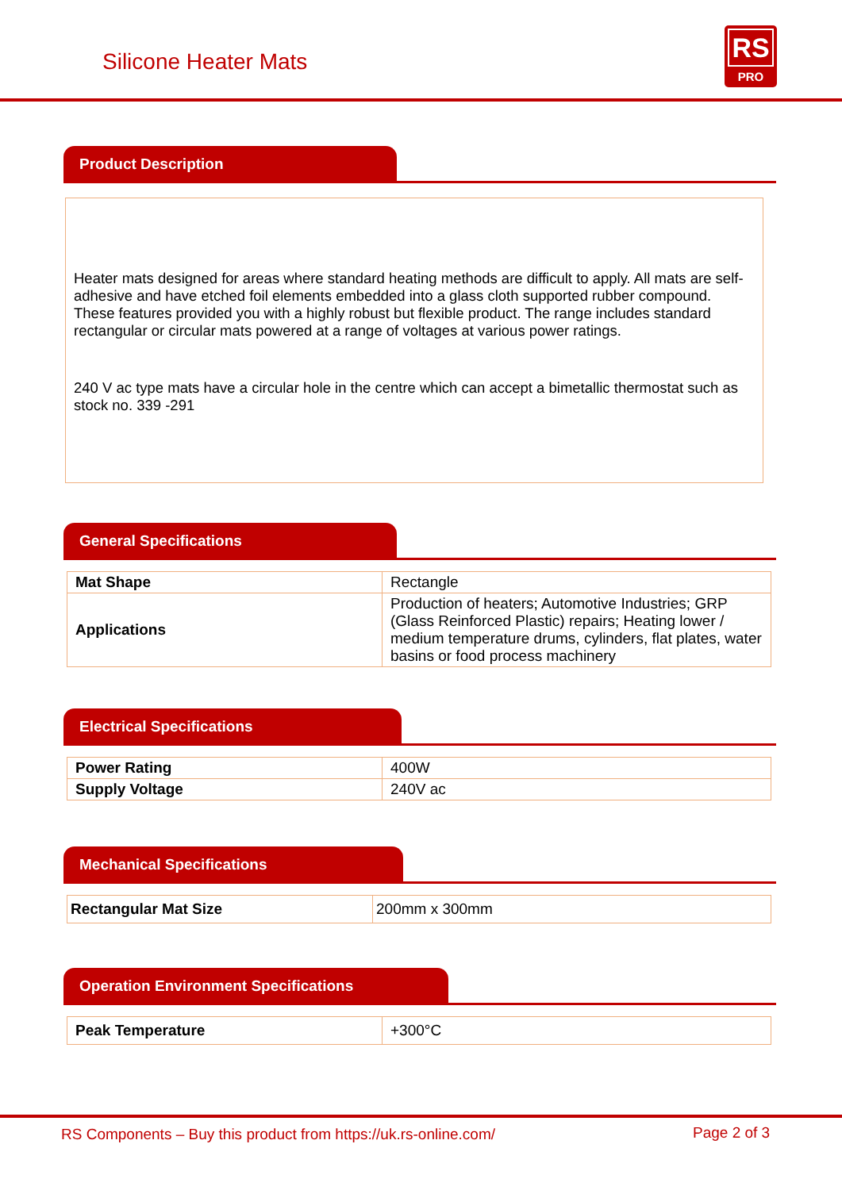Silicone Heater Mats
RS
PRO
Product Description
Heater mats designed for areas where standard heating methods are difficult to apply. All mats are self-adhesive and have etched foil elements embedded into a glass cloth supported rubber compound. These features provided you with a highly robust but flexible product. The range includes standard rectangular or circular mats powered at a range of voltages at various power ratings.
240 V ac type mats have a circular hole in the centre which can accept a bimetallic thermostat such as stock no. 339 -291
General Specifications
| Mat Shape | Rectangle |
| Applications | Production of heaters; Automotive Industries; GRP (Glass Reinforced Plastic) repairs; Heating lower / medium temperature drums, cylinders, flat plates, water basins or food process machinery |
Electrical Specifications
| Power Rating | 400W |
| Supply Voltage | 240V ac |
Mechanical Specifications
| Rectangular Mat Size | 200mm x 300mm |
Operation Environment Specifications
| Peak Temperature | +300°C |
RS Components – Buy this product from https://uk.rs-online.com/ Page 2 of 3